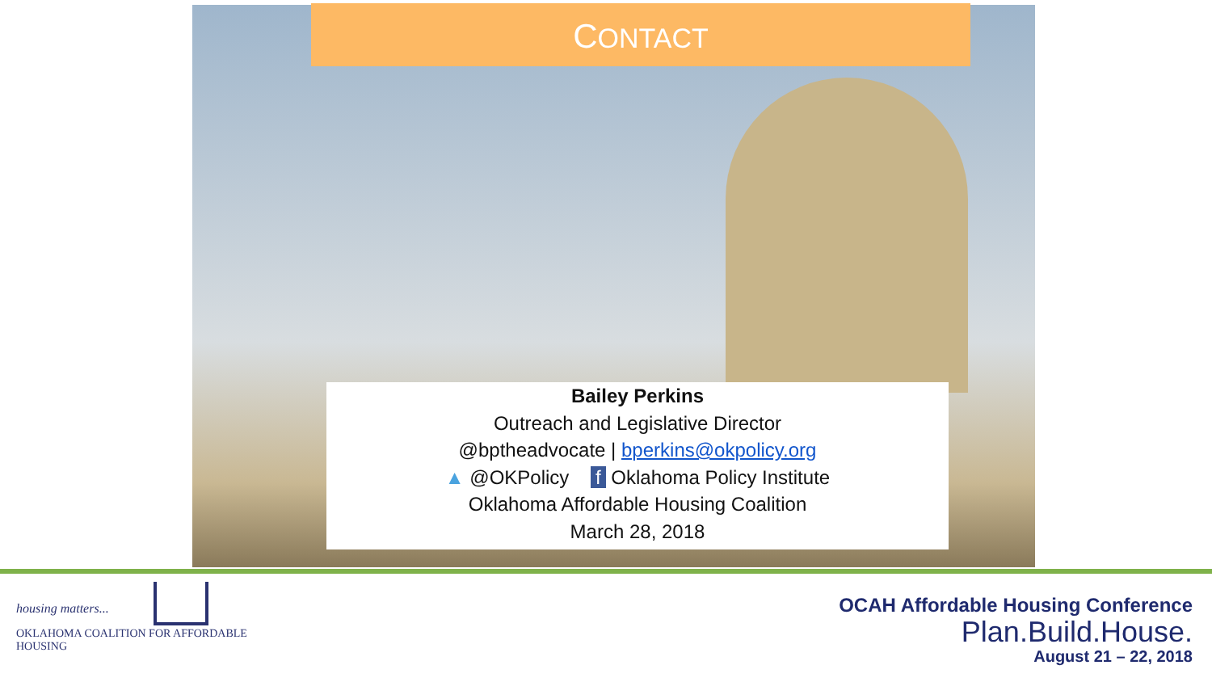CONTACT
Bailey Perkins
Outreach and Legislative Director
@bptheadvocate | bperkins@okpolicy.org
▲ @OKPolicy f Oklahoma Policy Institute
Oklahoma Affordable Housing Coalition
March 28, 2018
housing matters...
OKLAHOMA COALITION FOR AFFORDABLE HOUSING
OCAH Affordable Housing Conference
Plan.Build.House.
August 21 – 22, 2018